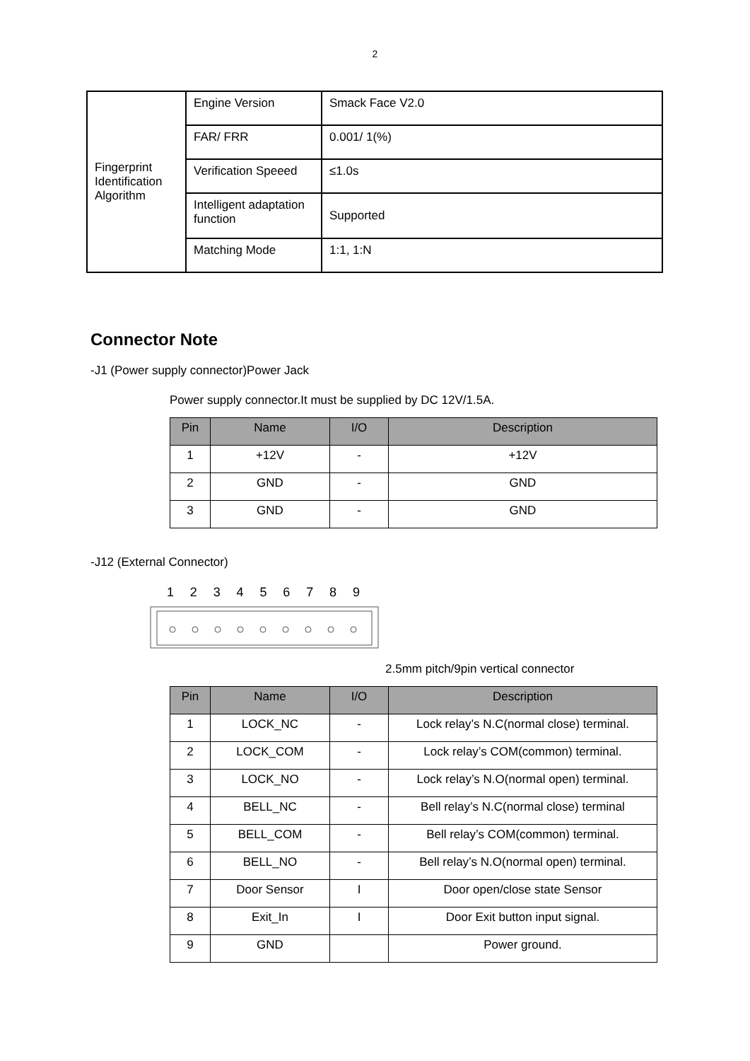2
| Fingerprint Identification Algorithm | Engine Version | Smack Face V2.0 |
| | FAR/ FRR | 0.001/ 1(%) |
| | Verification Speeed | ≤1.0s |
| | Intelligent adaptation function | Supported |
| | Matching Mode | 1:1, 1:N |
Connector Note
-J1 (Power supply connector)Power Jack
Power supply connector.It must be supplied by DC 12V/1.5A.
| Pin | Name | I/O | Description |
| --- | --- | --- | --- |
| 1 | +12V | - | +12V |
| 2 | GND | - | GND |
| 3 | GND | - | GND |
-J12 (External Connector)
1 2 3 4 5 6 7 8 9
2.5mm pitch/9pin vertical connector
| Pin | Name | I/O | Description |
| --- | --- | --- | --- |
| 1 | LOCK_NC | - | Lock relay’s N.C(normal close) terminal. |
| 2 | LOCK_COM | - | Lock relay’s COM(common) terminal. |
| 3 | LOCK_NO | - | Lock relay’s N.O(normal open) terminal. |
| 4 | BELL_NC | - | Bell relay’s N.C(normal close) terminal |
| 5 | BELL_COM | - | Bell relay’s COM(common) terminal. |
| 6 | BELL_NO | - | Bell relay’s N.O(normal open) terminal. |
| 7 | Door Sensor | I | Door open/close state Sensor |
| 8 | Exit_In | I | Door Exit button input signal. |
| 9 | GND | | Power ground. |